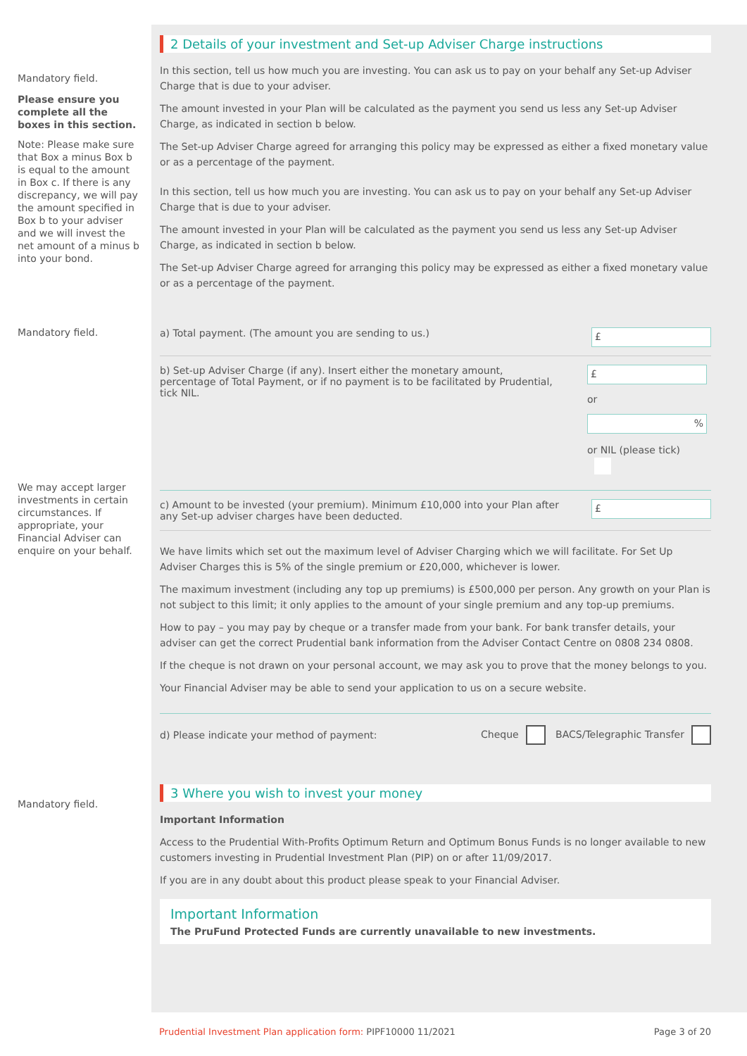Mandatory field.
Please ensure you complete all the boxes in this section.
Note: Please make sure that Box a minus Box b is equal to the amount in Box c. If there is any discrepancy, we will pay the amount specified in Box b to your adviser and we will invest the net amount of a minus b into your bond.
Mandatory field.
We may accept larger investments in certain circumstances. If appropriate, your Financial Adviser can enquire on your behalf.
Mandatory field.
2 Details of your investment and Set-up Adviser Charge instructions
In this section, tell us how much you are investing. You can ask us to pay on your behalf any Set-up Adviser Charge that is due to your adviser.
The amount invested in your Plan will be calculated as the payment you send us less any Set-up Adviser Charge, as indicated in section b below.
The Set-up Adviser Charge agreed for arranging this policy may be expressed as either a fixed monetary value or as a percentage of the payment.
In this section, tell us how much you are investing. You can ask us to pay on your behalf any Set-up Adviser Charge that is due to your adviser.
The amount invested in your Plan will be calculated as the payment you send us less any Set-up Adviser Charge, as indicated in section b below.
The Set-up Adviser Charge agreed for arranging this policy may be expressed as either a fixed monetary value or as a percentage of the payment.
a) Total payment. (The amount you are sending to us.)
£
b) Set-up Adviser Charge (if any). Insert either the monetary amount, percentage of Total Payment, or if no payment is to be facilitated by Prudential, tick NIL.
£
or
%
or NIL (please tick)
c) Amount to be invested (your premium). Minimum £10,000 into your Plan after any Set-up adviser charges have been deducted.
£
We have limits which set out the maximum level of Adviser Charging which we will facilitate. For Set Up Adviser Charges this is 5% of the single premium or £20,000, whichever is lower.
The maximum investment (including any top up premiums) is £500,000 per person. Any growth on your Plan is not subject to this limit; it only applies to the amount of your single premium and any top-up premiums.
How to pay – you may pay by cheque or a transfer made from your bank. For bank transfer details, your adviser can get the correct Prudential bank information from the Adviser Contact Centre on 0808 234 0808.
If the cheque is not drawn on your personal account, we may ask you to prove that the money belongs to you.
Your Financial Adviser may be able to send your application to us on a secure website.
d) Please indicate your method of payment: Cheque BACS/Telegraphic Transfer
3 Where you wish to invest your money
Important Information
Access to the Prudential With-Profits Optimum Return and Optimum Bonus Funds is no longer available to new customers investing in Prudential Investment Plan (PIP) on or after 11/09/2017.
If you are in any doubt about this product please speak to your Financial Adviser.
Important Information
The PruFund Protected Funds are currently unavailable to new investments.
Prudential Investment Plan application form: PIPF10000 11/2021 Page 3 of 20